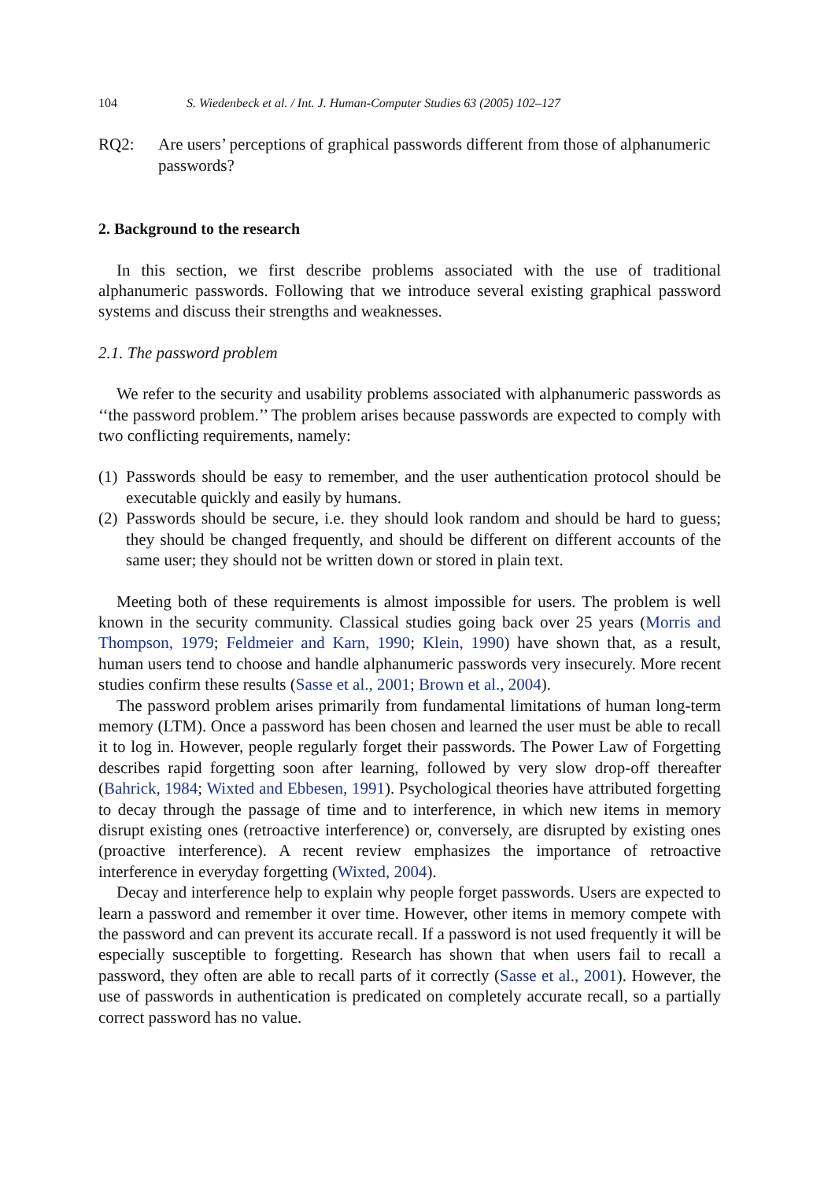104 S. Wiedenbeck et al. / Int. J. Human-Computer Studies 63 (2005) 102–127
RQ2: Are users’ perceptions of graphical passwords different from those of alphanumeric passwords?
2. Background to the research
In this section, we first describe problems associated with the use of traditional alphanumeric passwords. Following that we introduce several existing graphical password systems and discuss their strengths and weaknesses.
2.1. The password problem
We refer to the security and usability problems associated with alphanumeric passwords as ‘‘the password problem.’’ The problem arises because passwords are expected to comply with two conflicting requirements, namely:
(1) Passwords should be easy to remember, and the user authentication protocol should be executable quickly and easily by humans.
(2) Passwords should be secure, i.e. they should look random and should be hard to guess; they should be changed frequently, and should be different on different accounts of the same user; they should not be written down or stored in plain text.
Meeting both of these requirements is almost impossible for users. The problem is well known in the security community. Classical studies going back over 25 years (Morris and Thompson, 1979; Feldmeier and Karn, 1990; Klein, 1990) have shown that, as a result, human users tend to choose and handle alphanumeric passwords very insecurely. More recent studies confirm these results (Sasse et al., 2001; Brown et al., 2004).
The password problem arises primarily from fundamental limitations of human long-term memory (LTM). Once a password has been chosen and learned the user must be able to recall it to log in. However, people regularly forget their passwords. The Power Law of Forgetting describes rapid forgetting soon after learning, followed by very slow drop-off thereafter (Bahrick, 1984; Wixted and Ebbesen, 1991). Psychological theories have attributed forgetting to decay through the passage of time and to interference, in which new items in memory disrupt existing ones (retroactive interference) or, conversely, are disrupted by existing ones (proactive interference). A recent review emphasizes the importance of retroactive interference in everyday forgetting (Wixted, 2004).
Decay and interference help to explain why people forget passwords. Users are expected to learn a password and remember it over time. However, other items in memory compete with the password and can prevent its accurate recall. If a password is not used frequently it will be especially susceptible to forgetting. Research has shown that when users fail to recall a password, they often are able to recall parts of it correctly (Sasse et al., 2001). However, the use of passwords in authentication is predicated on completely accurate recall, so a partially correct password has no value.